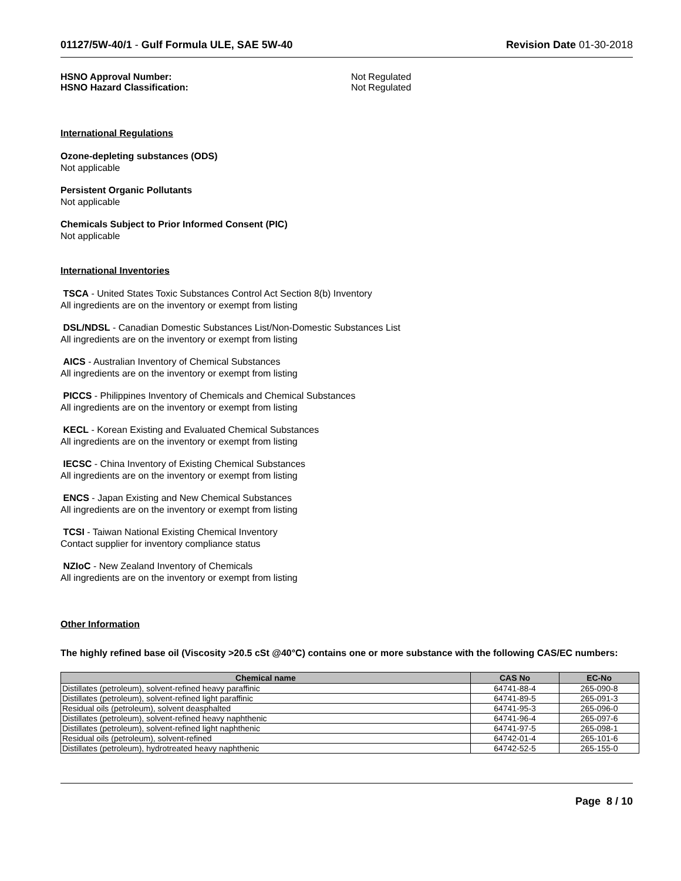01127/5W-40/1 - Gulf Formula ULE, SAE 5W-40 Revision Date 01-30-2018
HSNO Approval Number:
HSNO Hazard Classification:
Not Regulated
Not Regulated
International Regulations
Ozone-depleting substances (ODS)
Not applicable
Persistent Organic Pollutants
Not applicable
Chemicals Subject to Prior Informed Consent (PIC)
Not applicable
International Inventories
TSCA - United States Toxic Substances Control Act Section 8(b) Inventory
All ingredients are on the inventory or exempt from listing
DSL/NDSL - Canadian Domestic Substances List/Non-Domestic Substances List
All ingredients are on the inventory or exempt from listing
AICS - Australian Inventory of Chemical Substances
All ingredients are on the inventory or exempt from listing
PICCS - Philippines Inventory of Chemicals and Chemical Substances
All ingredients are on the inventory or exempt from listing
KECL - Korean Existing and Evaluated Chemical Substances
All ingredients are on the inventory or exempt from listing
IECSC - China Inventory of Existing Chemical Substances
All ingredients are on the inventory or exempt from listing
ENCS - Japan Existing and New Chemical Substances
All ingredients are on the inventory or exempt from listing
TCSI - Taiwan National Existing Chemical Inventory
Contact supplier for inventory compliance status
NZIoC - New Zealand Inventory of Chemicals
All ingredients are on the inventory or exempt from listing
Other Information
The highly refined base oil (Viscosity >20.5 cSt @40°C) contains one or more substance with the following CAS/EC numbers:
| Chemical name | CAS No | EC-No |
| --- | --- | --- |
| Distillates (petroleum), solvent-refined heavy paraffinic | 64741-88-4 | 265-090-8 |
| Distillates (petroleum), solvent-refined light paraffinic | 64741-89-5 | 265-091-3 |
| Residual oils (petroleum), solvent deasphalted | 64741-95-3 | 265-096-0 |
| Distillates (petroleum), solvent-refined heavy naphthenic | 64741-96-4 | 265-097-6 |
| Distillates (petroleum), solvent-refined light naphthenic | 64741-97-5 | 265-098-1 |
| Residual oils (petroleum), solvent-refined | 64742-01-4 | 265-101-6 |
| Distillates (petroleum), hydrotreated heavy naphthenic | 64742-52-5 | 265-155-0 |
Page 8 / 10